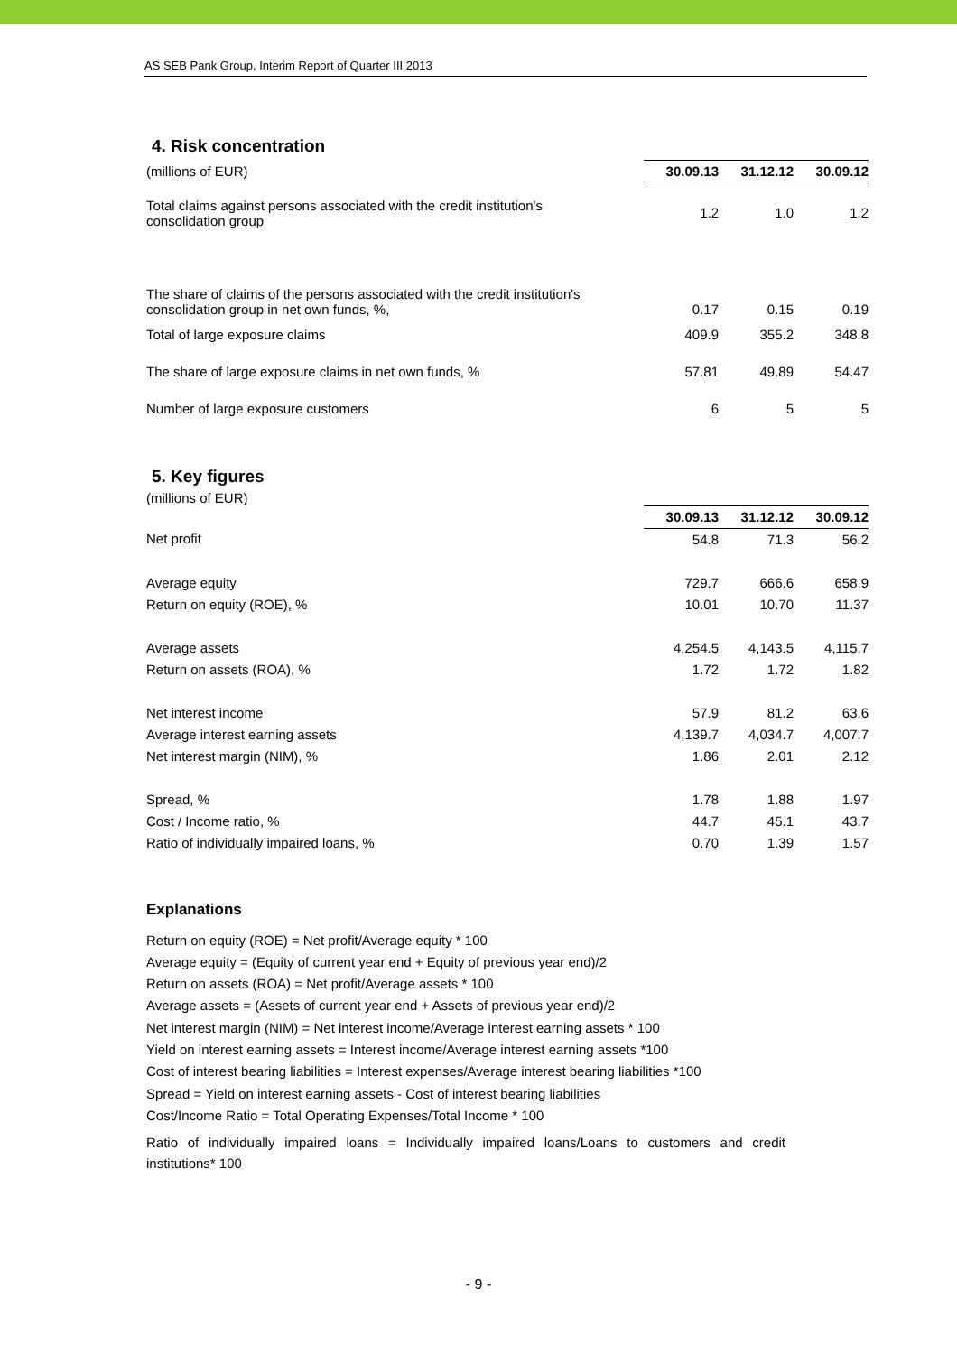AS SEB Pank Group, Interim Report of Quarter III 2013
4. Risk concentration
| (millions of EUR) | 30.09.13 | 31.12.12 | 30.09.12 |
| Total claims against persons associated with the credit institution's consolidation group | 1.2 | 1.0 | 1.2 |
| The share of claims of the persons associated with the credit institution's consolidation group in net own funds, %, | 0.17 | 0.15 | 0.19 |
| Total of large exposure claims | 409.9 | 355.2 | 348.8 |
| The share of large exposure claims in net own funds, % | 57.81 | 49.89 | 54.47 |
| Number of large exposure customers | 6 | 5 | 5 |
5. Key figures
(millions of EUR)
| | 30.09.13 | 31.12.12 | 30.09.12 |
| Net profit | 54.8 | 71.3 | 56.2 |
| Average equity | 729.7 | 666.6 | 658.9 |
| Return on equity (ROE), % | 10.01 | 10.70 | 11.37 |
| Average assets | 4,254.5 | 4,143.5 | 4,115.7 |
| Return on assets (ROA), % | 1.72 | 1.72 | 1.82 |
| Net interest income | 57.9 | 81.2 | 63.6 |
| Average interest earning assets | 4,139.7 | 4,034.7 | 4,007.7 |
| Net interest margin (NIM), % | 1.86 | 2.01 | 2.12 |
| Spread, % | 1.78 | 1.88 | 1.97 |
| Cost / Income ratio, % | 44.7 | 45.1 | 43.7 |
| Ratio of individually impaired loans, % | 0.70 | 1.39 | 1.57 |
Explanations
Return on equity (ROE) = Net profit/Average equity * 100
Average equity = (Equity of current year end + Equity of previous year end)/2
Return on assets (ROA) = Net profit/Average assets * 100
Average assets = (Assets of current year end + Assets of previous year end)/2
Net interest margin (NIM) = Net interest income/Average interest earning assets * 100
Yield on interest earning assets = Interest income/Average interest earning assets *100
Cost of interest bearing liabilities = Interest expenses/Average interest bearing liabilities *100
Spread = Yield on interest earning assets - Cost of interest bearing liabilities
Cost/Income Ratio = Total Operating Expenses/Total Income * 100
Ratio of individually impaired loans = Individually impaired loans/Loans to customers and credit institutions* 100
- 9 -